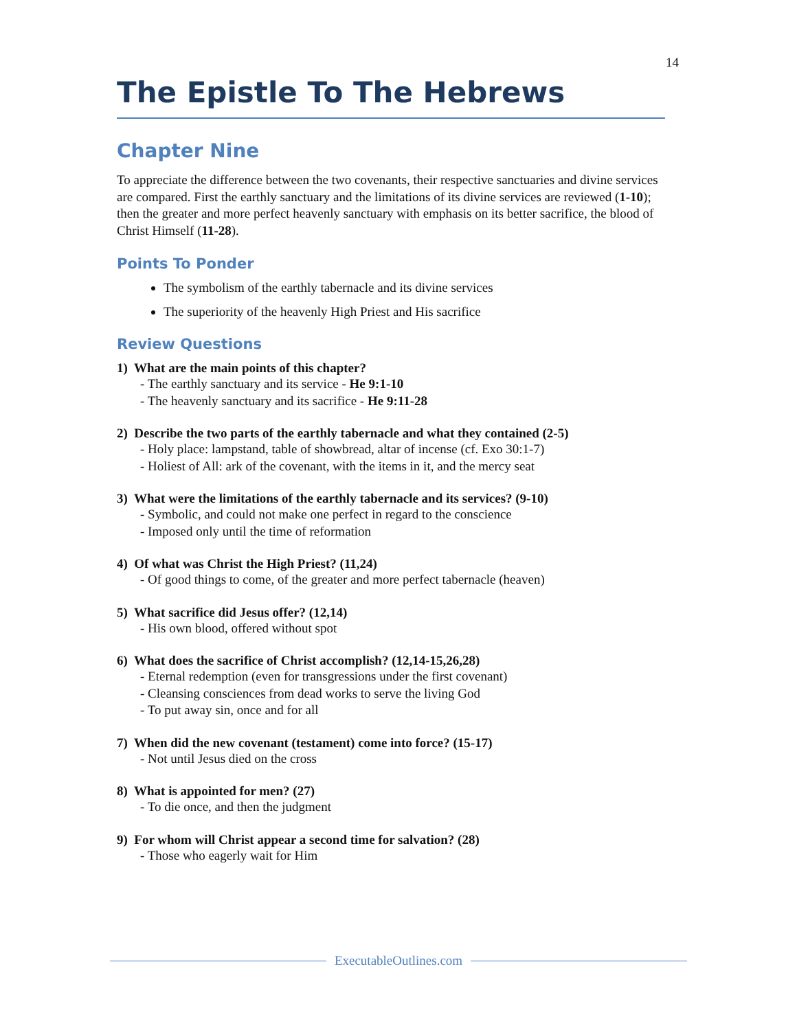14
The Epistle To The Hebrews
Chapter Nine
To appreciate the difference between the two covenants, their respective sanctuaries and divine services are compared. First the earthly sanctuary and the limitations of its divine services are reviewed (1-10); then the greater and more perfect heavenly sanctuary with emphasis on its better sacrifice, the blood of Christ Himself (11-28).
Points To Ponder
The symbolism of the earthly tabernacle and its divine services
The superiority of the heavenly High Priest and His sacrifice
Review Questions
1) What are the main points of this chapter?
- The earthly sanctuary and its service - He 9:1-10
- The heavenly sanctuary and its sacrifice - He 9:11-28
2) Describe the two parts of the earthly tabernacle and what they contained (2-5)
- Holy place: lampstand, table of showbread, altar of incense (cf. Exo 30:1-7)
- Holiest of All: ark of the covenant, with the items in it, and the mercy seat
3) What were the limitations of the earthly tabernacle and its services? (9-10)
- Symbolic, and could not make one perfect in regard to the conscience
- Imposed only until the time of reformation
4) Of what was Christ the High Priest? (11,24)
- Of good things to come, of the greater and more perfect tabernacle (heaven)
5) What sacrifice did Jesus offer? (12,14)
- His own blood, offered without spot
6) What does the sacrifice of Christ accomplish? (12,14-15,26,28)
- Eternal redemption (even for transgressions under the first covenant)
- Cleansing consciences from dead works to serve the living God
- To put away sin, once and for all
7) When did the new covenant (testament) come into force? (15-17)
- Not until Jesus died on the cross
8) What is appointed for men? (27)
- To die once, and then the judgment
9) For whom will Christ appear a second time for salvation? (28)
- Those who eagerly wait for Him
ExecutableOutlines.com